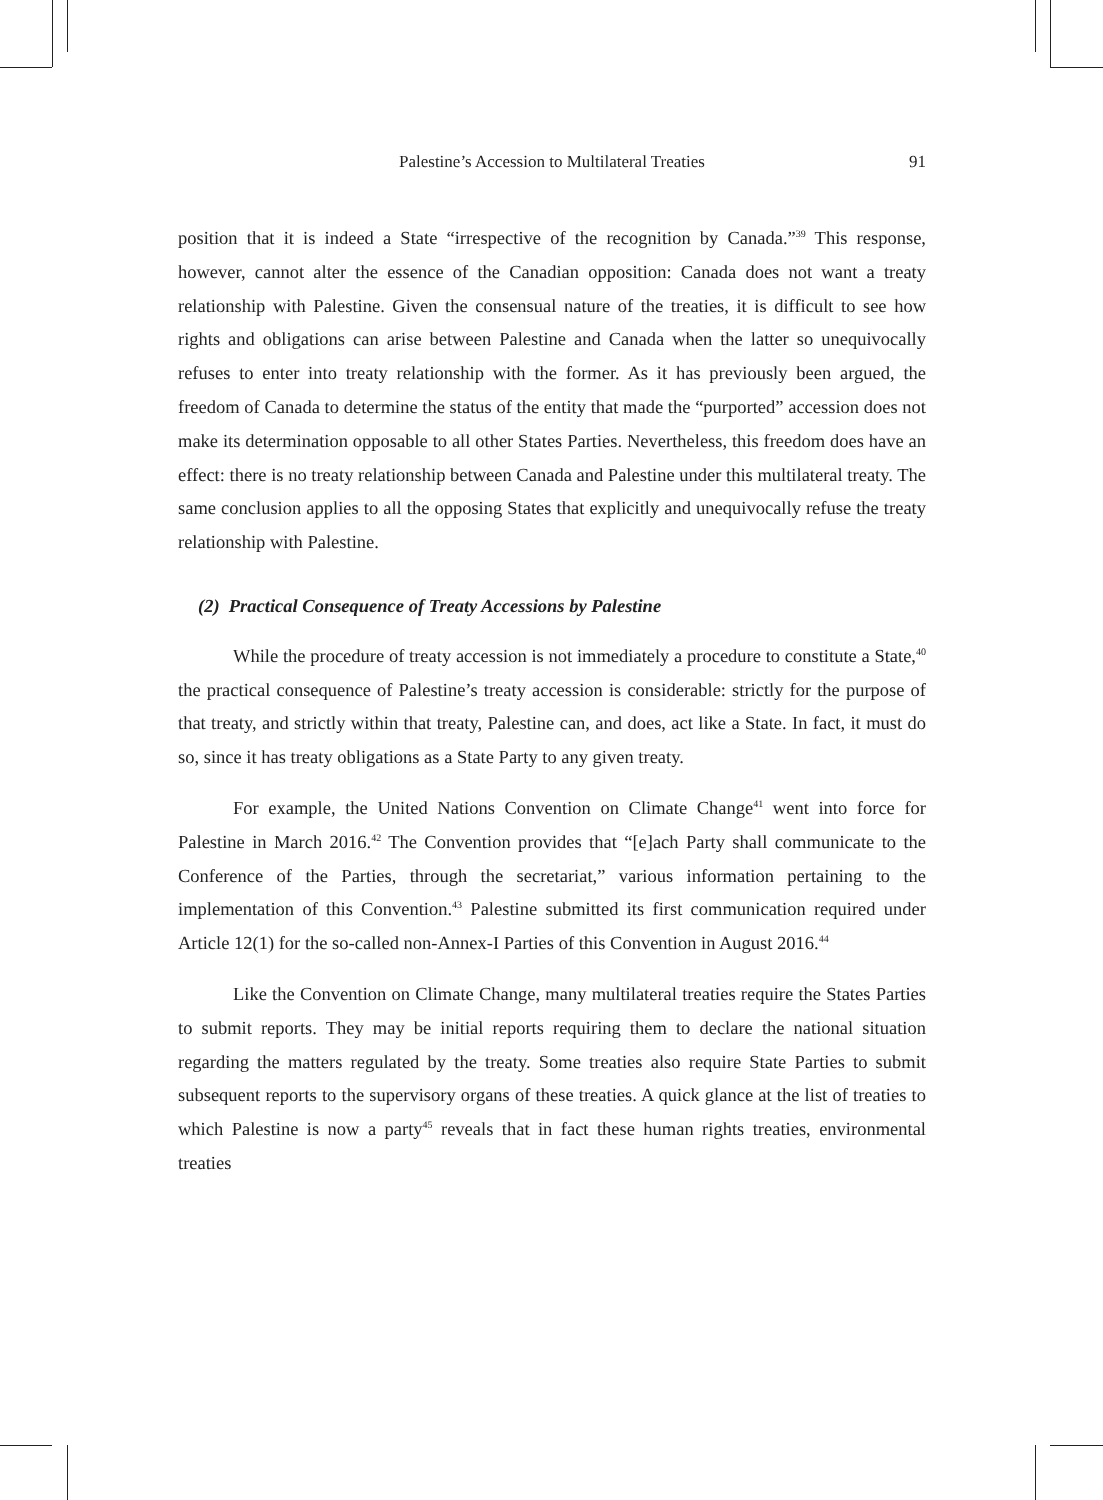Palestine’s Accession to Multilateral Treaties
91
position that it is indeed a State “irrespective of the recognition by Canada.”<sup>39</sup> This response, however, cannot alter the essence of the Canadian opposition: Canada does not want a treaty relationship with Palestine. Given the consensual nature of the treaties, it is difficult to see how rights and obligations can arise between Palestine and Canada when the latter so unequivocally refuses to enter into treaty relationship with the former. As it has previously been argued, the freedom of Canada to determine the status of the entity that made the “purported” accession does not make its determination opposable to all other States Parties. Nevertheless, this freedom does have an effect: there is no treaty relationship between Canada and Palestine under this multilateral treaty. The same conclusion applies to all the opposing States that explicitly and unequivocally refuse the treaty relationship with Palestine.
(2) Practical Consequence of Treaty Accessions by Palestine
While the procedure of treaty accession is not immediately a procedure to constitute a State,<sup>40</sup> the practical consequence of Palestine’s treaty accession is considerable: strictly for the purpose of that treaty, and strictly within that treaty, Palestine can, and does, act like a State. In fact, it must do so, since it has treaty obligations as a State Party to any given treaty.
For example, the United Nations Convention on Climate Change<sup>41</sup> went into force for Palestine in March 2016.<sup>42</sup> The Convention provides that “[e]ach Party shall communicate to the Conference of the Parties, through the secretariat,” various information pertaining to the implementation of this Convention.<sup>43</sup> Palestine submitted its first communication required under Article 12(1) for the so-called non-Annex-I Parties of this Convention in August 2016.<sup>44</sup>
Like the Convention on Climate Change, many multilateral treaties require the States Parties to submit reports. They may be initial reports requiring them to declare the national situation regarding the matters regulated by the treaty. Some treaties also require State Parties to submit subsequent reports to the supervisory organs of these treaties. A quick glance at the list of treaties to which Palestine is now a party<sup>45</sup> reveals that in fact these human rights treaties, environmental treaties